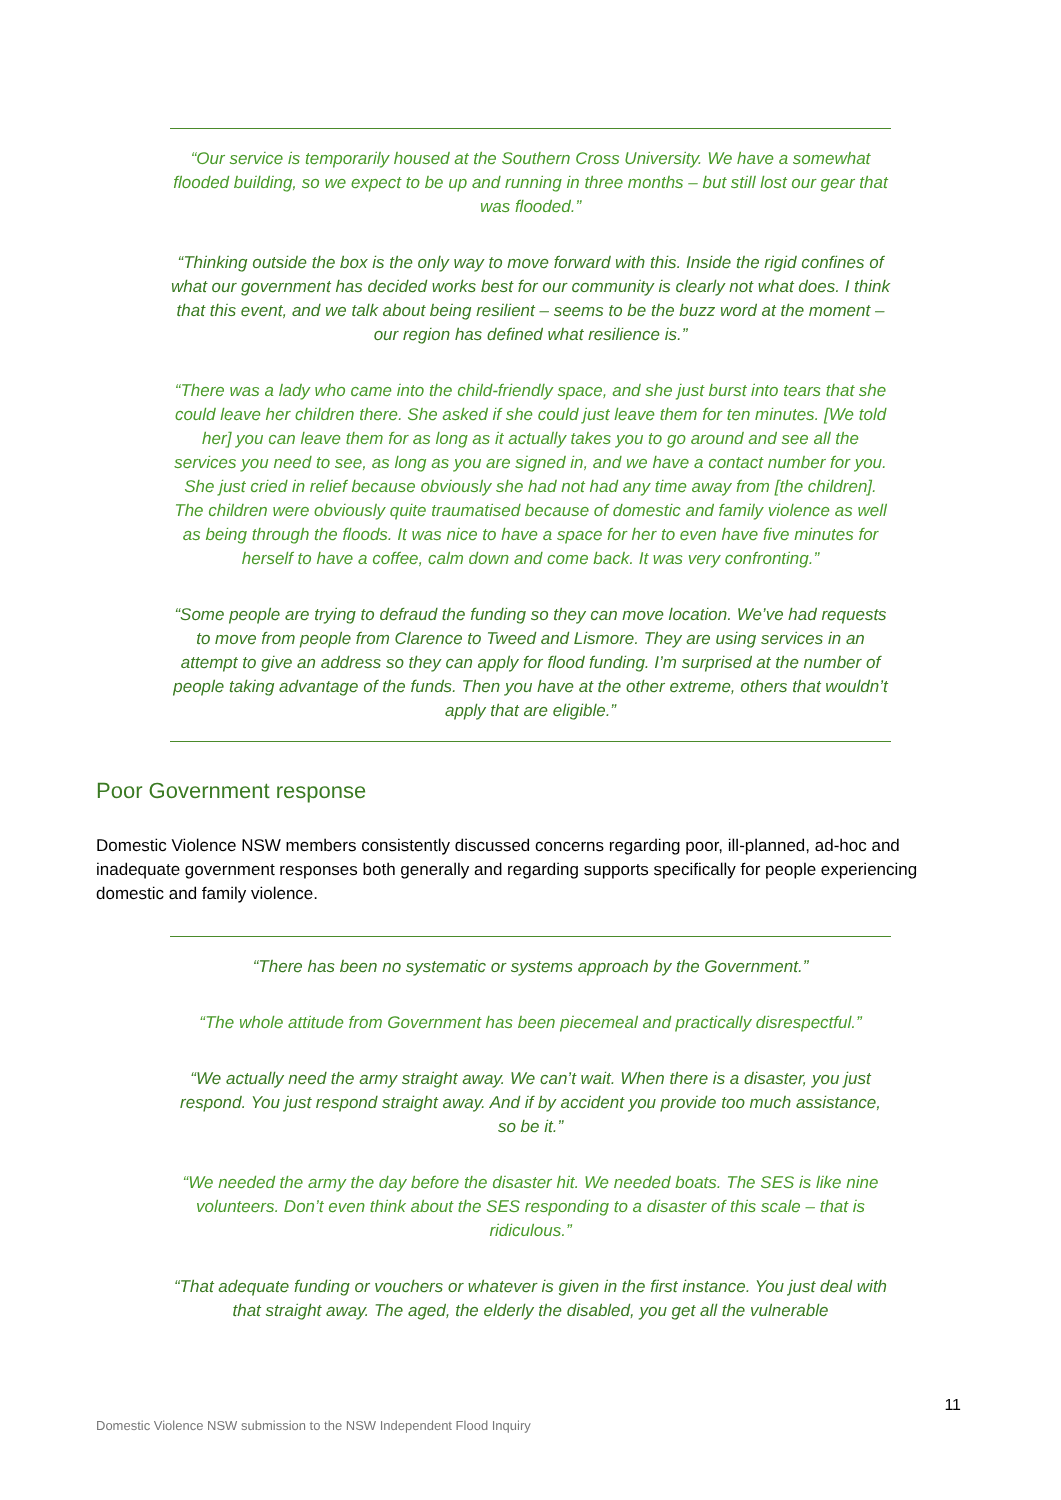“Our service is temporarily housed at the Southern Cross University. We have a somewhat flooded building, so we expect to be up and running in three months – but still lost our gear that was flooded.”
“Thinking outside the box is the only way to move forward with this. Inside the rigid confines of what our government has decided works best for our community is clearly not what does. I think that this event, and we talk about being resilient – seems to be the buzz word at the moment – our region has defined what resilience is.”
“There was a lady who came into the child-friendly space, and she just burst into tears that she could leave her children there. She asked if she could just leave them for ten minutes. [We told her] you can leave them for as long as it actually takes you to go around and see all the services you need to see, as long as you are signed in, and we have a contact number for you. She just cried in relief because obviously she had not had any time away from [the children]. The children were obviously quite traumatised because of domestic and family violence as well as being through the floods. It was nice to have a space for her to even have five minutes for herself to have a coffee, calm down and come back. It was very confronting.”
“Some people are trying to defraud the funding so they can move location. We’ve had requests to move from people from Clarence to Tweed and Lismore. They are using services in an attempt to give an address so they can apply for flood funding. I’m surprised at the number of people taking advantage of the funds. Then you have at the other extreme, others that wouldn’t apply that are eligible.”
Poor Government response
Domestic Violence NSW members consistently discussed concerns regarding poor, ill-planned, ad-hoc and inadequate government responses both generally and regarding supports specifically for people experiencing domestic and family violence.
“There has been no systematic or systems approach by the Government.”
“The whole attitude from Government has been piecemeal and practically disrespectful.”
“We actually need the army straight away. We can’t wait. When there is a disaster, you just respond. You just respond straight away. And if by accident you provide too much assistance, so be it.”
“We needed the army the day before the disaster hit. We needed boats. The SES is like nine volunteers. Don’t even think about the SES responding to a disaster of this scale – that is ridiculous.”
“That adequate funding or vouchers or whatever is given in the first instance. You just deal with that straight away. The aged, the elderly the disabled, you get all the vulnerable
11
Domestic Violence NSW submission to the NSW Independent Flood Inquiry